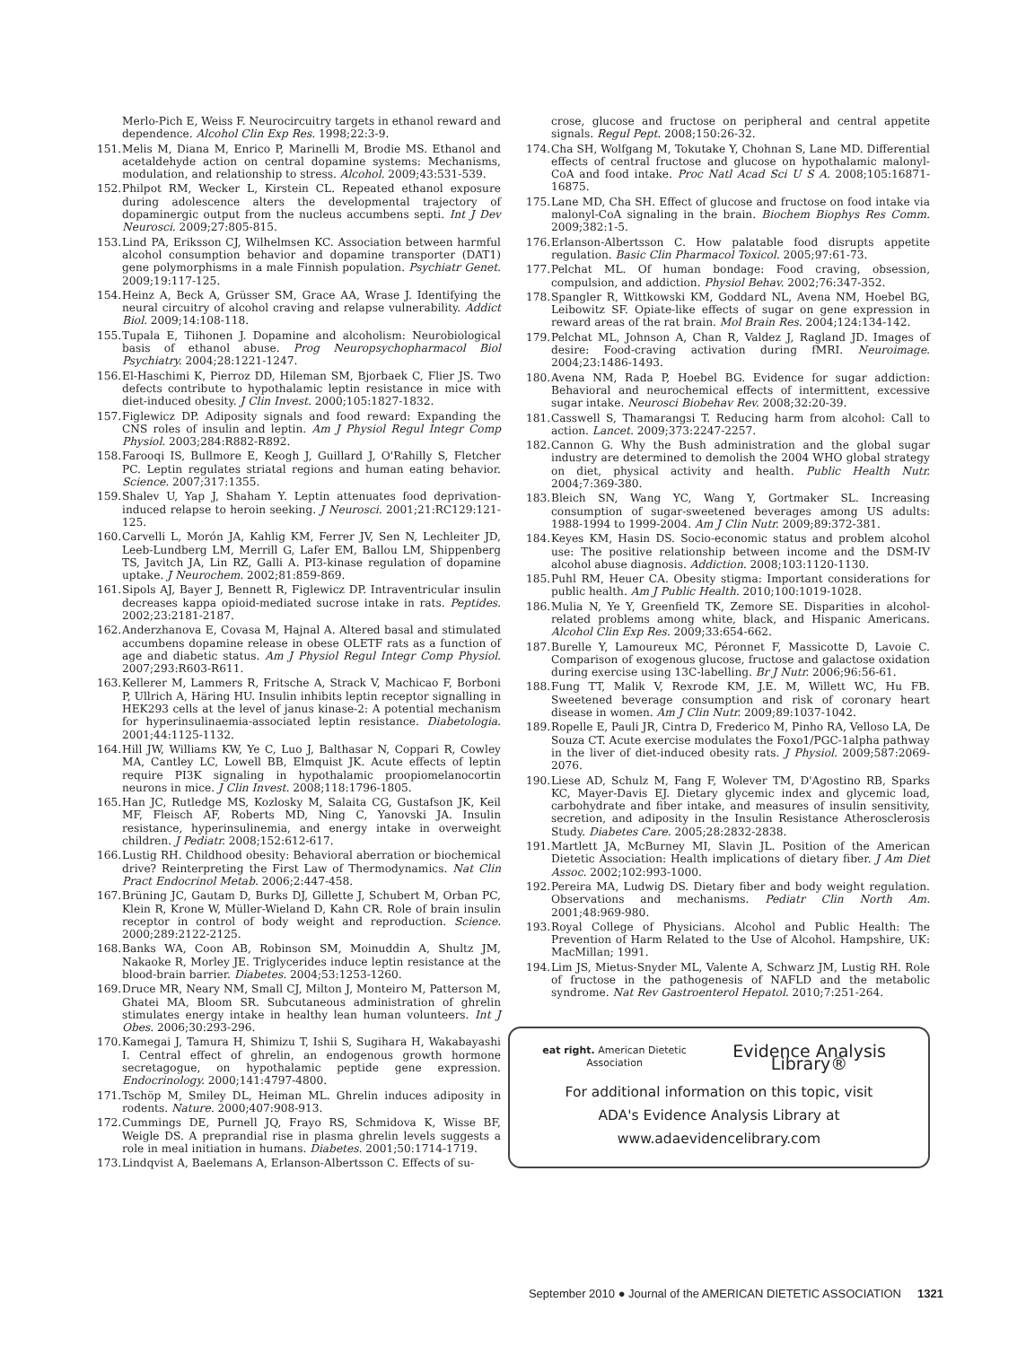Merlo-Pich E, Weiss F. Neurocircuitry targets in ethanol reward and dependence. Alcohol Clin Exp Res. 1998;22:3-9.
151. Melis M, Diana M, Enrico P, Marinelli M, Brodie MS. Ethanol and acetaldehyde action on central dopamine systems: Mechanisms, modulation, and relationship to stress. Alcohol. 2009;43:531-539.
152. Philpot RM, Wecker L, Kirstein CL. Repeated ethanol exposure during adolescence alters the developmental trajectory of dopaminergic output from the nucleus accumbens septi. Int J Dev Neurosci. 2009;27:805-815.
153. Lind PA, Eriksson CJ, Wilhelmsen KC. Association between harmful alcohol consumption behavior and dopamine transporter (DAT1) gene polymorphisms in a male Finnish population. Psychiatr Genet. 2009;19:117-125.
154. Heinz A, Beck A, Grüsser SM, Grace AA, Wrase J. Identifying the neural circuitry of alcohol craving and relapse vulnerability. Addict Biol. 2009;14:108-118.
155. Tupala E, Tiihonen J. Dopamine and alcoholism: Neurobiological basis of ethanol abuse. Prog Neuropsychopharmacol Biol Psychiatry. 2004;28:1221-1247.
156. El-Haschimi K, Pierroz DD, Hileman SM, Bjorbaek C, Flier JS. Two defects contribute to hypothalamic leptin resistance in mice with diet-induced obesity. J Clin Invest. 2000;105:1827-1832.
157. Figlewicz DP. Adiposity signals and food reward: Expanding the CNS roles of insulin and leptin. Am J Physiol Regul Integr Comp Physiol. 2003;284:R882-R892.
158. Farooqi IS, Bullmore E, Keogh J, Guillard J, O'Rahilly S, Fletcher PC. Leptin regulates striatal regions and human eating behavior. Science. 2007;317:1355.
159. Shalev U, Yap J, Shaham Y. Leptin attenuates food deprivation-induced relapse to heroin seeking. J Neurosci. 2001;21:RC129:121-125.
160. Carvelli L, Morón JA, Kahlig KM, Ferrer JV, Sen N, Lechleiter JD, Leeb-Lundberg LM, Merrill G, Lafer EM, Ballou LM, Shippenberg TS, Javitch JA, Lin RZ, Galli A. PI3-kinase regulation of dopamine uptake. J Neurochem. 2002;81:859-869.
161. Sipols AJ, Bayer J, Bennett R, Figlewicz DP. Intraventricular insulin decreases kappa opioid-mediated sucrose intake in rats. Peptides. 2002;23:2181-2187.
162. Anderzhanova E, Covasa M, Hajnal A. Altered basal and stimulated accumbens dopamine release in obese OLETF rats as a function of age and diabetic status. Am J Physiol Regul Integr Comp Physiol. 2007;293:R603-R611.
163. Kellerer M, Lammers R, Fritsche A, Strack V, Machicao F, Borboni P, Ullrich A, Häring HU. Insulin inhibits leptin receptor signalling in HEK293 cells at the level of janus kinase-2: A potential mechanism for hyperinsulinaemia-associated leptin resistance. Diabetologia. 2001;44:1125-1132.
164. Hill JW, Williams KW, Ye C, Luo J, Balthasar N, Coppari R, Cowley MA, Cantley LC, Lowell BB, Elmquist JK. Acute effects of leptin require PI3K signaling in hypothalamic proopiomelanocortin neurons in mice. J Clin Invest. 2008;118:1796-1805.
165. Han JC, Rutledge MS, Kozlosky M, Salaita CG, Gustafson JK, Keil MF, Fleisch AF, Roberts MD, Ning C, Yanovski JA. Insulin resistance, hyperinsulinemia, and energy intake in overweight children. J Pediatr. 2008;152:612-617.
166. Lustig RH. Childhood obesity: Behavioral aberration or biochemical drive? Reinterpreting the First Law of Thermodynamics. Nat Clin Pract Endocrinol Metab. 2006;2:447-458.
167. Brüning JC, Gautam D, Burks DJ, Gillette J, Schubert M, Orban PC, Klein R, Krone W, Müller-Wieland D, Kahn CR. Role of brain insulin receptor in control of body weight and reproduction. Science. 2000;289:2122-2125.
168. Banks WA, Coon AB, Robinson SM, Moinuddin A, Shultz JM, Nakaoke R, Morley JE. Triglycerides induce leptin resistance at the blood-brain barrier. Diabetes. 2004;53:1253-1260.
169. Druce MR, Neary NM, Small CJ, Milton J, Monteiro M, Patterson M, Ghatei MA, Bloom SR. Subcutaneous administration of ghrelin stimulates energy intake in healthy lean human volunteers. Int J Obes. 2006;30:293-296.
170. Kamegai J, Tamura H, Shimizu T, Ishii S, Sugihara H, Wakabayashi I. Central effect of ghrelin, an endogenous growth hormone secretagogue, on hypothalamic peptide gene expression. Endocrinology. 2000;141:4797-4800.
171. Tschöp M, Smiley DL, Heiman ML. Ghrelin induces adiposity in rodents. Nature. 2000;407:908-913.
172. Cummings DE, Purnell JQ, Frayo RS, Schmidova K, Wisse BF, Weigle DS. A preprandial rise in plasma ghrelin levels suggests a role in meal initiation in humans. Diabetes. 2001;50:1714-1719.
173. Lindqvist A, Baelemans A, Erlanson-Albertsson C. Effects of su-
crose, glucose and fructose on peripheral and central appetite signals. Regul Pept. 2008;150:26-32.
174. Cha SH, Wolfgang M, Tokutake Y, Chohnan S, Lane MD. Differential effects of central fructose and glucose on hypothalamic malonyl-CoA and food intake. Proc Natl Acad Sci U S A. 2008;105:16871-16875.
175. Lane MD, Cha SH. Effect of glucose and fructose on food intake via malonyl-CoA signaling in the brain. Biochem Biophys Res Comm. 2009;382:1-5.
176. Erlanson-Albertsson C. How palatable food disrupts appetite regulation. Basic Clin Pharmacol Toxicol. 2005;97:61-73.
177. Pelchat ML. Of human bondage: Food craving, obsession, compulsion, and addiction. Physiol Behav. 2002;76:347-352.
178. Spangler R, Wittkowski KM, Goddard NL, Avena NM, Hoebel BG, Leibowitz SF. Opiate-like effects of sugar on gene expression in reward areas of the rat brain. Mol Brain Res. 2004;124:134-142.
179. Pelchat ML, Johnson A, Chan R, Valdez J, Ragland JD. Images of desire: Food-craving activation during fMRI. Neuroimage. 2004;23:1486-1493.
180. Avena NM, Rada P, Hoebel BG. Evidence for sugar addiction: Behavioral and neurochemical effects of intermittent, excessive sugar intake. Neurosci Biobehav Rev. 2008;32:20-39.
181. Casswell S, Thamarangsi T. Reducing harm from alcohol: Call to action. Lancet. 2009;373:2247-2257.
182. Cannon G. Why the Bush administration and the global sugar industry are determined to demolish the 2004 WHO global strategy on diet, physical activity and health. Public Health Nutr. 2004;7:369-380.
183. Bleich SN, Wang YC, Wang Y, Gortmaker SL. Increasing consumption of sugar-sweetened beverages among US adults: 1988-1994 to 1999-2004. Am J Clin Nutr. 2009;89:372-381.
184. Keyes KM, Hasin DS. Socio-economic status and problem alcohol use: The positive relationship between income and the DSM-IV alcohol abuse diagnosis. Addiction. 2008;103:1120-1130.
185. Puhl RM, Heuer CA. Obesity stigma: Important considerations for public health. Am J Public Health. 2010;100:1019-1028.
186. Mulia N, Ye Y, Greenfield TK, Zemore SE. Disparities in alcohol-related problems among white, black, and Hispanic Americans. Alcohol Clin Exp Res. 2009;33:654-662.
187. Burelle Y, Lamoureux MC, Péronnet F, Massicotte D, Lavoie C. Comparison of exogenous glucose, fructose and galactose oxidation during exercise using 13C-labelling. Br J Nutr. 2006;96:56-61.
188. Fung TT, Malik V, Rexrode KM, J.E. M, Willett WC, Hu FB. Sweetened beverage consumption and risk of coronary heart disease in women. Am J Clin Nutr. 2009;89:1037-1042.
189. Ropelle E, Pauli JR, Cintra D, Frederico M, Pinho RA, Velloso LA, De Souza CT. Acute exercise modulates the Foxo1/PGC-1alpha pathway in the liver of diet-induced obesity rats. J Physiol. 2009;587:2069-2076.
190. Liese AD, Schulz M, Fang F, Wolever TM, D'Agostino RB, Sparks KC, Mayer-Davis EJ. Dietary glycemic index and glycemic load, carbohydrate and fiber intake, and measures of insulin sensitivity, secretion, and adiposity in the Insulin Resistance Atherosclerosis Study. Diabetes Care. 2005;28:2832-2838.
191. Martlett JA, McBurney MI, Slavin JL. Position of the American Dietetic Association: Health implications of dietary fiber. J Am Diet Assoc. 2002;102:993-1000.
192. Pereira MA, Ludwig DS. Dietary fiber and body weight regulation. Observations and mechanisms. Pediatr Clin North Am. 2001;48:969-980.
193. Royal College of Physicians. Alcohol and Public Health: The Prevention of Harm Related to the Use of Alcohol. Hampshire, UK: MacMillan; 1991.
194. Lim JS, Mietus-Snyder ML, Valente A, Schwarz JM, Lustig RH. Role of fructose in the pathogenesis of NAFLD and the metabolic syndrome. Nat Rev Gastroenterol Hepatol. 2010;7:251-264.
eat right. American Dietetic Association Evidence Analysis Library®
For additional information on this topic, visit
ADA's Evidence Analysis Library at
www.adaevidencelibrary.com
September 2010 ● Journal of the AMERICAN DIETETIC ASSOCIATION 1321